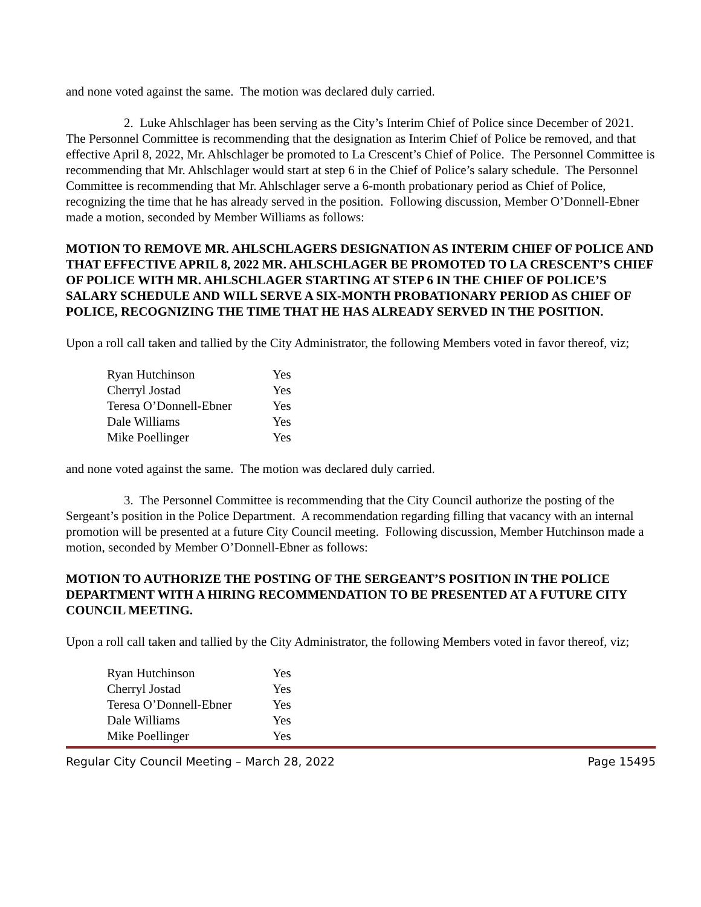and none voted against the same. The motion was declared duly carried.
2. Luke Ahlschlager has been serving as the City’s Interim Chief of Police since December of 2021. The Personnel Committee is recommending that the designation as Interim Chief of Police be removed, and that effective April 8, 2022, Mr. Ahlschlager be promoted to La Crescent’s Chief of Police. The Personnel Committee is recommending that Mr. Ahlschlager would start at step 6 in the Chief of Police’s salary schedule. The Personnel Committee is recommending that Mr. Ahlschlager serve a 6-month probationary period as Chief of Police, recognizing the time that he has already served in the position. Following discussion, Member O’Donnell-Ebner made a motion, seconded by Member Williams as follows:
MOTION TO REMOVE MR. AHLSCHLAGERS DESIGNATION AS INTERIM CHIEF OF POLICE AND THAT EFFECTIVE APRIL 8, 2022 MR. AHLSCHLAGER BE PROMOTED TO LA CRESCENT’S CHIEF OF POLICE WITH MR. AHLSCHLAGER STARTING AT STEP 6 IN THE CHIEF OF POLICE’S SALARY SCHEDULE AND WILL SERVE A SIX-MONTH PROBATIONARY PERIOD AS CHIEF OF POLICE, RECOGNIZING THE TIME THAT HE HAS ALREADY SERVED IN THE POSITION.
Upon a roll call taken and tallied by the City Administrator, the following Members voted in favor thereof, viz;
| Ryan Hutchinson | Yes |
| Cherryl Jostad | Yes |
| Teresa O’Donnell-Ebner | Yes |
| Dale Williams | Yes |
| Mike Poellinger | Yes |
and none voted against the same. The motion was declared duly carried.
3. The Personnel Committee is recommending that the City Council authorize the posting of the Sergeant’s position in the Police Department. A recommendation regarding filling that vacancy with an internal promotion will be presented at a future City Council meeting. Following discussion, Member Hutchinson made a motion, seconded by Member O’Donnell-Ebner as follows:
MOTION TO AUTHORIZE THE POSTING OF THE SERGEANT’S POSITION IN THE POLICE DEPARTMENT WITH A HIRING RECOMMENDATION TO BE PRESENTED AT A FUTURE CITY COUNCIL MEETING.
Upon a roll call taken and tallied by the City Administrator, the following Members voted in favor thereof, viz;
| Ryan Hutchinson | Yes |
| Cherryl Jostad | Yes |
| Teresa O’Donnell-Ebner | Yes |
| Dale Williams | Yes |
| Mike Poellinger | Yes |
Regular City Council Meeting – March 28, 2022 Page 15495